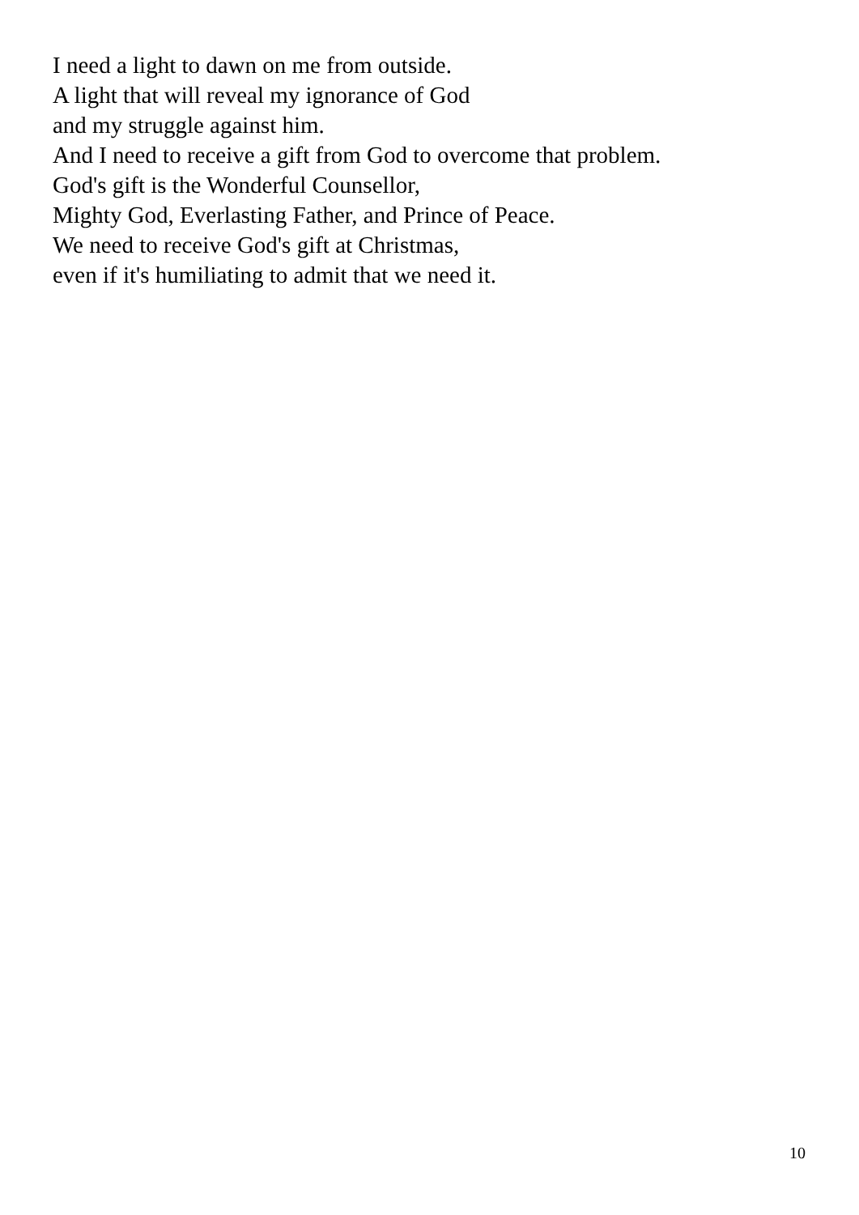I need a light to dawn on me from outside.
A light that will reveal my ignorance of God
and my struggle against him.
And I need to receive a gift from God to overcome that problem.
God's gift is the Wonderful Counsellor,
Mighty God, Everlasting Father, and Prince of Peace.
We need to receive God's gift at Christmas,
even if it's humiliating to admit that we need it.
10